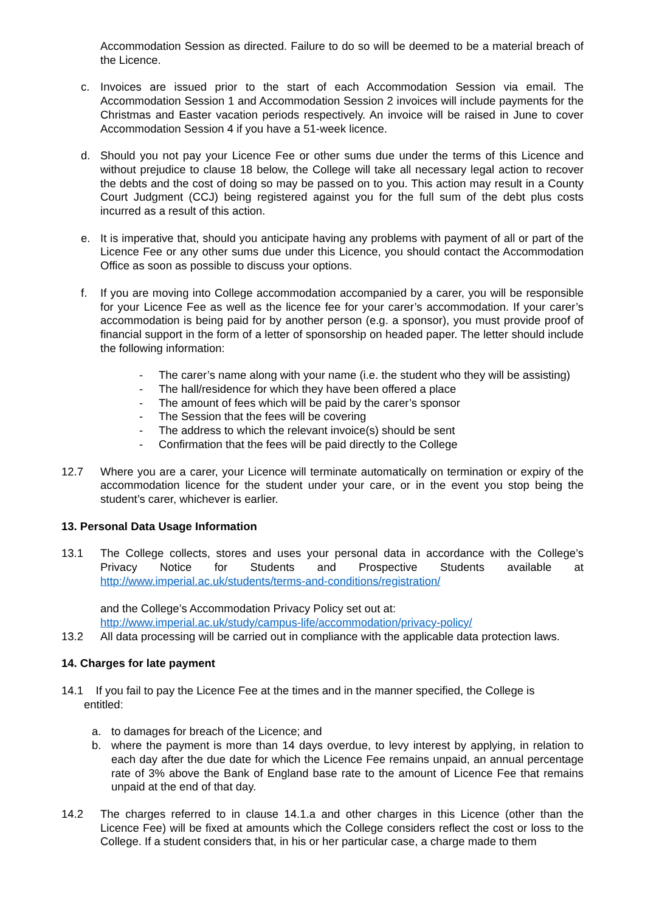Accommodation Session as directed. Failure to do so will be deemed to be a material breach of the Licence.
c. Invoices are issued prior to the start of each Accommodation Session via email. The Accommodation Session 1 and Accommodation Session 2 invoices will include payments for the Christmas and Easter vacation periods respectively. An invoice will be raised in June to cover Accommodation Session 4 if you have a 51-week licence.
d. Should you not pay your Licence Fee or other sums due under the terms of this Licence and without prejudice to clause 18 below, the College will take all necessary legal action to recover the debts and the cost of doing so may be passed on to you. This action may result in a County Court Judgment (CCJ) being registered against you for the full sum of the debt plus costs incurred as a result of this action.
e. It is imperative that, should you anticipate having any problems with payment of all or part of the Licence Fee or any other sums due under this Licence, you should contact the Accommodation Office as soon as possible to discuss your options.
f. If you are moving into College accommodation accompanied by a carer, you will be responsible for your Licence Fee as well as the licence fee for your carer’s accommodation. If your carer’s accommodation is being paid for by another person (e.g. a sponsor), you must provide proof of financial support in the form of a letter of sponsorship on headed paper. The letter should include the following information:
- The carer’s name along with your name (i.e. the student who they will be assisting)
- The hall/residence for which they have been offered a place
- The amount of fees which will be paid by the carer’s sponsor
- The Session that the fees will be covering
- The address to which the relevant invoice(s) should be sent
- Confirmation that the fees will be paid directly to the College
12.7 Where you are a carer, your Licence will terminate automatically on termination or expiry of the accommodation licence for the student under your care, or in the event you stop being the student’s carer, whichever is earlier.
13. Personal Data Usage Information
13.1 The College collects, stores and uses your personal data in accordance with the College’s Privacy Notice for Students and Prospective Students available at http://www.imperial.ac.uk/students/terms-and-conditions/registration/
and the College’s Accommodation Privacy Policy set out at:
http://www.imperial.ac.uk/study/campus-life/accommodation/privacy-policy/
13.2 All data processing will be carried out in compliance with the applicable data protection laws.
14. Charges for late payment
14.1 If you fail to pay the Licence Fee at the times and in the manner specified, the College is
entitled:
a. to damages for breach of the Licence; and
b. where the payment is more than 14 days overdue, to levy interest by applying, in relation to each day after the due date for which the Licence Fee remains unpaid, an annual percentage rate of 3% above the Bank of England base rate to the amount of Licence Fee that remains unpaid at the end of that day.
14.2 The charges referred to in clause 14.1.a and other charges in this Licence (other than the Licence Fee) will be fixed at amounts which the College considers reflect the cost or loss to the College. If a student considers that, in his or her particular case, a charge made to them